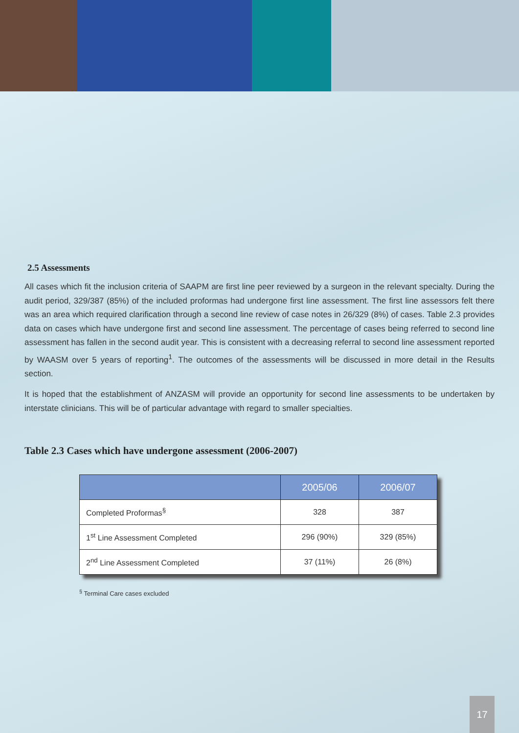2.5 Assessments
All cases which fit the inclusion criteria of SAAPM are first line peer reviewed by a surgeon in the relevant specialty. During the audit period, 329/387 (85%) of the included proformas had undergone first line assessment. The first line assessors felt there was an area which required clarification through a second line review of case notes in 26/329 (8%) of cases. Table 2.3 provides data on cases which have undergone first and second line assessment. The percentage of cases being referred to second line assessment has fallen in the second audit year. This is consistent with a decreasing referral to second line assessment reported by WAASM over 5 years of reporting<sup>1</sup>. The outcomes of the assessments will be discussed in more detail in the Results section.
It is hoped that the establishment of ANZASM will provide an opportunity for second line assessments to be undertaken by interstate clinicians. This will be of particular advantage with regard to smaller specialties.
Table 2.3 Cases which have undergone assessment (2006-2007)
| | 2005/06 | 2006/07 |
| --- | --- | --- |
| Completed Proformas<sup>§</sup> | 328 | 387 |
| 1<sup>st</sup> Line Assessment Completed | 296 (90%) | 329 (85%) |
| 2<sup>nd</sup> Line Assessment Completed | 37 (11%) | 26 (8%) |
<sup>§</sup> Terminal Care cases excluded
17